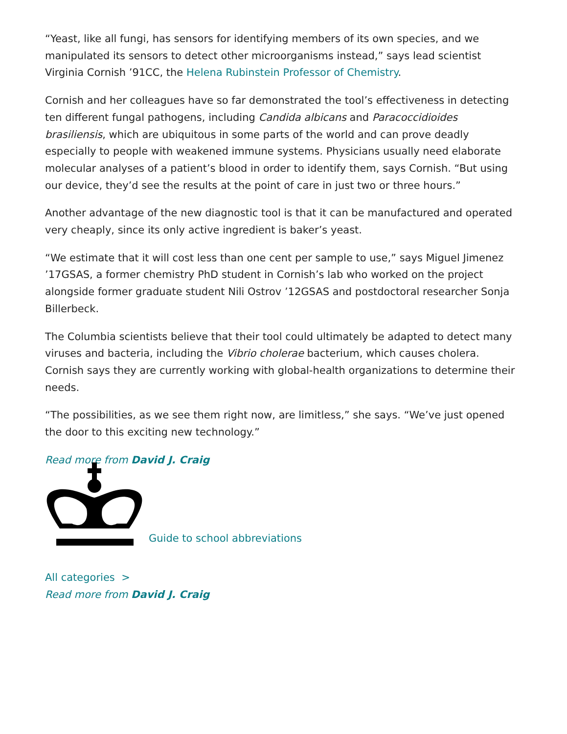“Yeast, like all fungi, has sensors for identifying members of its own species, and we manipulated its sensors to detect other microorganisms instead,” says lead scientist Virginia Cornish ’91CC, the Helena Rubinstein Professor of Chemistry.
Cornish and her colleagues have so far demonstrated the tool’s effectiveness in detecting ten different fungal pathogens, including Candida albicans and Paracoccidioides brasiliensis, which are ubiquitous in some parts of the world and can prove deadly especially to people with weakened immune systems. Physicians usually need elaborate molecular analyses of a patient’s blood in order to identify them, says Cornish. “But using our device, they’d see the results at the point of care in just two or three hours.”
Another advantage of the new diagnostic tool is that it can be manufactured and operated very cheaply, since its only active ingredient is baker’s yeast.
“We estimate that it will cost less than one cent per sample to use,” says Miguel Jimenez ’17GSAS, a former chemistry PhD student in Cornish’s lab who worked on the project alongside former graduate student Nili Ostrov ’12GSAS and postdoctoral researcher Sonja Billerbeck.
The Columbia scientists believe that their tool could ultimately be adapted to detect many viruses and bacteria, including the Vibrio cholerae bacterium, which causes cholera. Cornish says they are currently working with global-health organizations to determine their needs.
“The possibilities, as we see them right now, are limitless,” she says. “We’ve just opened the door to this exciting new technology.”
Read more from David J. Craig
Guide to school abbreviations
All categories >
Read more from David J. Craig